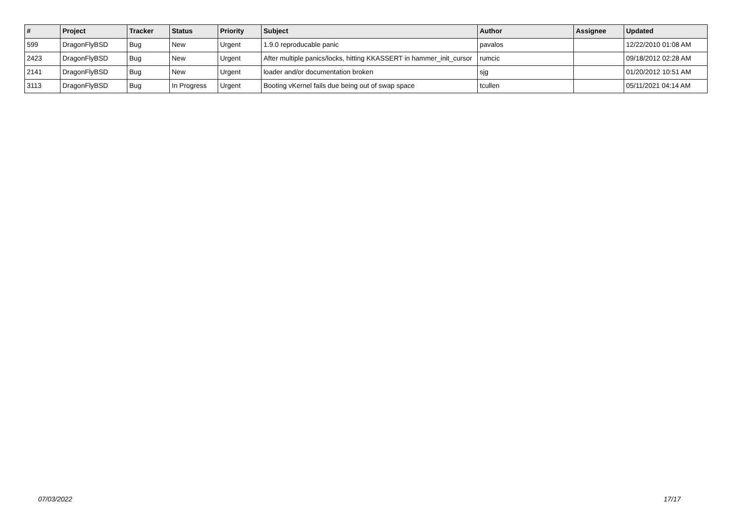| # | Project | Tracker | Status | Priority | Subject | Author | Assignee | Updated |
| --- | --- | --- | --- | --- | --- | --- | --- | --- |
| 599 | DragonFlyBSD | Bug | New | Urgent | 1.9.0 reproducable panic | pavalos | | 12/22/2010 01:08 AM |
| 2423 | DragonFlyBSD | Bug | New | Urgent | After multiple panics/locks, hitting KKASSERT in hammer_init_cursor | rumcic | | 09/18/2012 02:28 AM |
| 2141 | DragonFlyBSD | Bug | New | Urgent | loader and/or documentation broken | sjg | | 01/20/2012 10:51 AM |
| 3113 | DragonFlyBSD | Bug | In Progress | Urgent | Booting vKernel fails due being out of swap space | tcullen | | 05/11/2021 04:14 AM |
07/03/2022 17/17